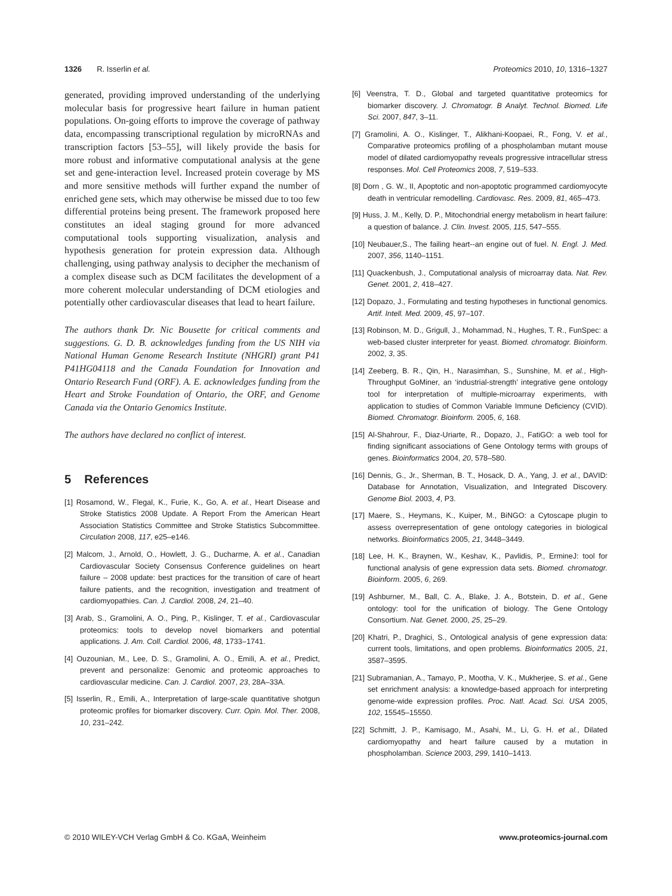1326 R. Isserlin et al. Proteomics 2010, 10, 1316–1327
generated, providing improved understanding of the underlying molecular basis for progressive heart failure in human patient populations. On-going efforts to improve the coverage of pathway data, encompassing transcriptional regulation by microRNAs and transcription factors [53–55], will likely provide the basis for more robust and informative computational analysis at the gene set and gene-interaction level. Increased protein coverage by MS and more sensitive methods will further expand the number of enriched gene sets, which may otherwise be missed due to too few differential proteins being present. The framework proposed here constitutes an ideal staging ground for more advanced computational tools supporting visualization, analysis and hypothesis generation for protein expression data. Although challenging, using pathway analysis to decipher the mechanism of a complex disease such as DCM facilitates the development of a more coherent molecular understanding of DCM etiologies and potentially other cardiovascular diseases that lead to heart failure.
The authors thank Dr. Nic Bousette for critical comments and suggestions. G. D. B. acknowledges funding from the US NIH via National Human Genome Research Institute (NHGRI) grant P41 P41HG04118 and the Canada Foundation for Innovation and Ontario Research Fund (ORF). A. E. acknowledges funding from the Heart and Stroke Foundation of Ontario, the ORF, and Genome Canada via the Ontario Genomics Institute.
The authors have declared no conflict of interest.
5 References
[1] Rosamond, W., Flegal, K., Furie, K., Go, A. et al., Heart Disease and Stroke Statistics 2008 Update. A Report From the American Heart Association Statistics Committee and Stroke Statistics Subcommittee. Circulation 2008, 117, e25–e146.
[2] Malcom, J., Arnold, O., Howlett, J. G., Ducharme, A. et al., Canadian Cardiovascular Society Consensus Conference guidelines on heart failure – 2008 update: best practices for the transition of care of heart failure patients, and the recognition, investigation and treatment of cardiomyopathies. Can. J. Cardiol. 2008, 24, 21–40.
[3] Arab, S., Gramolini, A. O., Ping, P., Kislinger, T. et al., Cardiovascular proteomics: tools to develop novel biomarkers and potential applications. J. Am. Coll. Cardiol. 2006, 48, 1733–1741.
[4] Ouzounian, M., Lee, D. S., Gramolini, A. O., Emili, A. et al., Predict, prevent and personalize: Genomic and proteomic approaches to cardiovascular medicine. Can. J. Cardiol. 2007, 23, 28A–33A.
[5] Isserlin, R., Emili, A., Interpretation of large-scale quantitative shotgun proteomic profiles for biomarker discovery. Curr. Opin. Mol. Ther. 2008, 10, 231–242.
[6] Veenstra, T. D., Global and targeted quantitative proteomics for biomarker discovery. J. Chromatogr. B Analyt. Technol. Biomed. Life Sci. 2007, 847, 3–11.
[7] Gramolini, A. O., Kislinger, T., Alikhani-Koopaei, R., Fong, V. et al., Comparative proteomics profiling of a phospholamban mutant mouse model of dilated cardiomyopathy reveals progressive intracellular stress responses. Mol. Cell Proteomics 2008, 7, 519–533.
[8] Dorn , G. W., II, Apoptotic and non-apoptotic programmed cardiomyocyte death in ventricular remodelling. Cardiovasc. Res. 2009, 81, 465–473.
[9] Huss, J. M., Kelly, D. P., Mitochondrial energy metabolism in heart failure: a question of balance. J. Clin. Invest. 2005, 115, 547–555.
[10] Neubauer,S., The failing heart--an engine out of fuel. N. Engl. J. Med. 2007, 356, 1140–1151.
[11] Quackenbush, J., Computational analysis of microarray data. Nat. Rev. Genet. 2001, 2, 418–427.
[12] Dopazo, J., Formulating and testing hypotheses in functional genomics. Artif. Intell. Med. 2009, 45, 97–107.
[13] Robinson, M. D., Grigull, J., Mohammad, N., Hughes, T. R., FunSpec: a web-based cluster interpreter for yeast. Biomed. chromatogr. Bioinform. 2002, 3, 35.
[14] Zeeberg, B. R., Qin, H., Narasimhan, S., Sunshine, M. et al., High-Throughput GoMiner, an ‘industrial-strength’ integrative gene ontology tool for interpretation of multiple-microarray experiments, with application to studies of Common Variable Immune Deficiency (CVID). Biomed. Chromatogr. Bioinform. 2005, 6, 168.
[15] Al-Shahrour, F., Diaz-Uriarte, R., Dopazo, J., FatiGO: a web tool for finding significant associations of Gene Ontology terms with groups of genes. Bioinformatics 2004, 20, 578–580.
[16] Dennis, G., Jr., Sherman, B. T., Hosack, D. A., Yang, J. et al., DAVID: Database for Annotation, Visualization, and Integrated Discovery. Genome Biol. 2003, 4, P3.
[17] Maere, S., Heymans, K., Kuiper, M., BiNGO: a Cytoscape plugin to assess overrepresentation of gene ontology categories in biological networks. Bioinformatics 2005, 21, 3448–3449.
[18] Lee, H. K., Braynen, W., Keshav, K., Pavlidis, P., ErmineJ: tool for functional analysis of gene expression data sets. Biomed. chromatogr. Bioinform. 2005, 6, 269.
[19] Ashburner, M., Ball, C. A., Blake, J. A., Botstein, D. et al., Gene ontology: tool for the unification of biology. The Gene Ontology Consortium. Nat. Genet. 2000, 25, 25–29.
[20] Khatri, P., Draghici, S., Ontological analysis of gene expression data: current tools, limitations, and open problems. Bioinformatics 2005, 21, 3587–3595.
[21] Subramanian, A., Tamayo, P., Mootha, V. K., Mukherjee, S. et al., Gene set enrichment analysis: a knowledge-based approach for interpreting genome-wide expression profiles. Proc. Natl. Acad. Sci. USA 2005, 102, 15545–15550.
[22] Schmitt, J. P., Kamisago, M., Asahi, M., Li, G. H. et al., Dilated cardiomyopathy and heart failure caused by a mutation in phospholamban. Science 2003, 299, 1410–1413.
© 2010 WILEY-VCH Verlag GmbH & Co. KGaA, Weinheim www.proteomics-journal.com